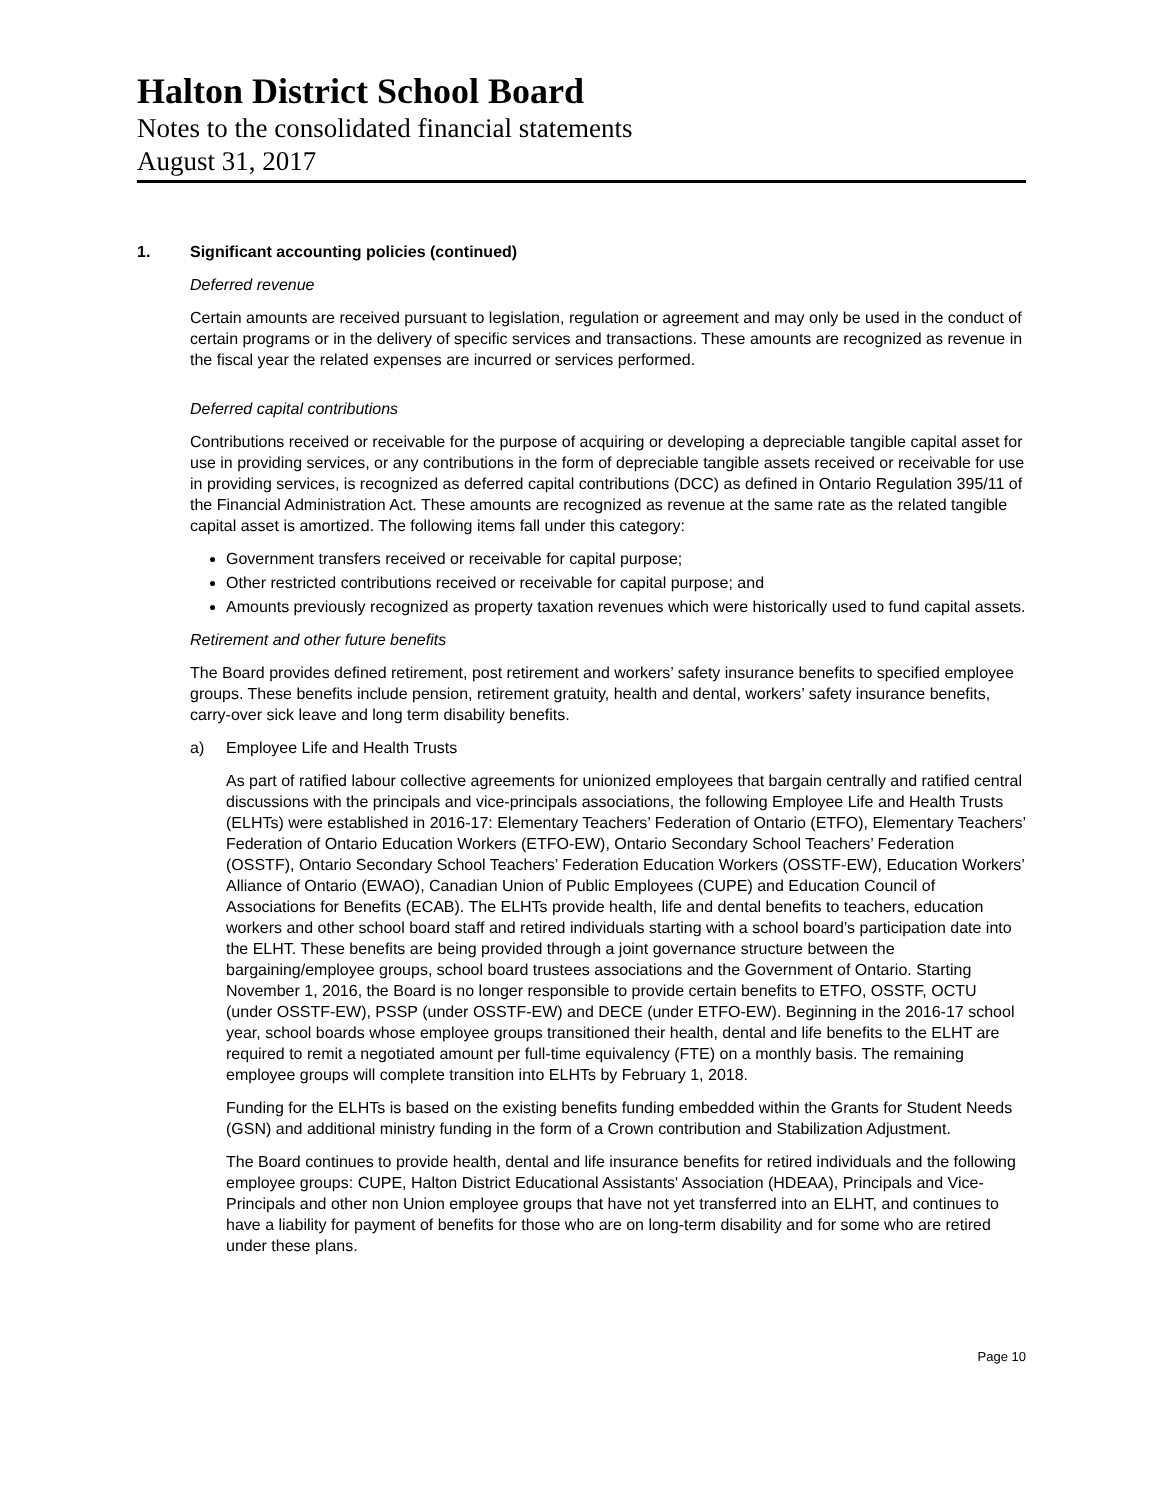Halton District School Board
Notes to the consolidated financial statements
August 31, 2017
1. Significant accounting policies (continued)
Deferred revenue
Certain amounts are received pursuant to legislation, regulation or agreement and may only be used in the conduct of certain programs or in the delivery of specific services and transactions. These amounts are recognized as revenue in the fiscal year the related expenses are incurred or services performed.
Deferred capital contributions
Contributions received or receivable for the purpose of acquiring or developing a depreciable tangible capital asset for use in providing services, or any contributions in the form of depreciable tangible assets received or receivable for use in providing services, is recognized as deferred capital contributions (DCC) as defined in Ontario Regulation 395/11 of the Financial Administration Act. These amounts are recognized as revenue at the same rate as the related tangible capital asset is amortized. The following items fall under this category:
Government transfers received or receivable for capital purpose;
Other restricted contributions received or receivable for capital purpose; and
Amounts previously recognized as property taxation revenues which were historically used to fund capital assets.
Retirement and other future benefits
The Board provides defined retirement, post retirement and workers’ safety insurance benefits to specified employee groups. These benefits include pension, retirement gratuity, health and dental, workers’ safety insurance benefits, carry-over sick leave and long term disability benefits.
a) Employee Life and Health Trusts
As part of ratified labour collective agreements for unionized employees that bargain centrally and ratified central discussions with the principals and vice-principals associations, the following Employee Life and Health Trusts (ELHTs) were established in 2016-17: Elementary Teachers’ Federation of Ontario (ETFO), Elementary Teachers’ Federation of Ontario Education Workers (ETFO-EW), Ontario Secondary School Teachers’ Federation (OSSTF), Ontario Secondary School Teachers’ Federation Education Workers (OSSTF-EW), Education Workers’ Alliance of Ontario (EWAO), Canadian Union of Public Employees (CUPE) and Education Council of Associations for Benefits (ECAB). The ELHTs provide health, life and dental benefits to teachers, education workers and other school board staff and retired individuals starting with a school board’s participation date into the ELHT. These benefits are being provided through a joint governance structure between the bargaining/employee groups, school board trustees associations and the Government of Ontario. Starting November 1, 2016, the Board is no longer responsible to provide certain benefits to ETFO, OSSTF, OCTU (under OSSTF-EW), PSSP (under OSSTF-EW) and DECE (under ETFO-EW). Beginning in the 2016-17 school year, school boards whose employee groups transitioned their health, dental and life benefits to the ELHT are required to remit a negotiated amount per full-time equivalency (FTE) on a monthly basis. The remaining employee groups will complete transition into ELHTs by February 1, 2018.
Funding for the ELHTs is based on the existing benefits funding embedded within the Grants for Student Needs (GSN) and additional ministry funding in the form of a Crown contribution and Stabilization Adjustment.
The Board continues to provide health, dental and life insurance benefits for retired individuals and the following employee groups: CUPE, Halton District Educational Assistants' Association (HDEAA), Principals and Vice-Principals and other non Union employee groups that have not yet transferred into an ELHT, and continues to have a liability for payment of benefits for those who are on long-term disability and for some who are retired under these plans.
Page 10